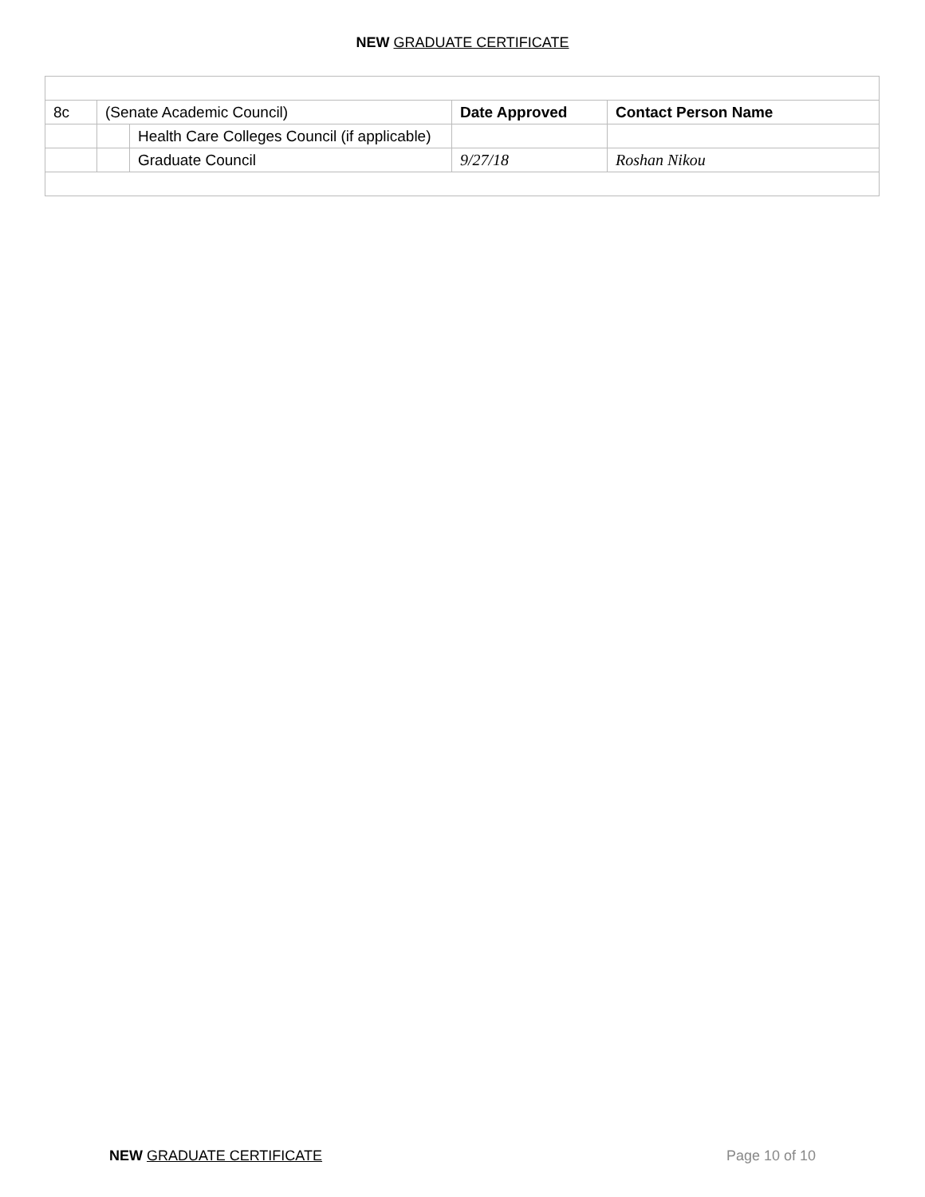NEW GRADUATE CERTIFICATE
| 8c | (Senate Academic Council) | | Date Approved | Contact Person Name |
| | | Health Care Colleges Council (if applicable) | | |
| | | Graduate Council | 9/27/18 | Roshan Nikou |
NEW GRADUATE CERTIFICATE Page 10 of 10